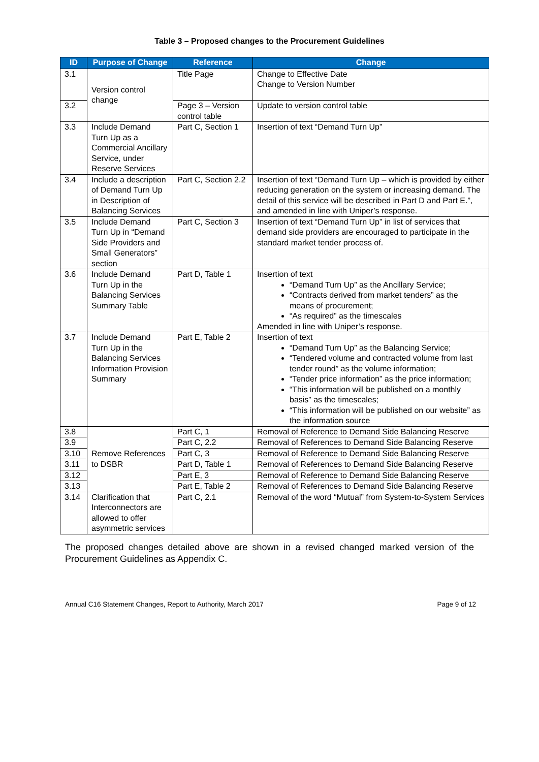Table 3 – Proposed changes to the Procurement Guidelines
| ID | Purpose of Change | Reference | Change |
| --- | --- | --- | --- |
| 3.1 | Version control change | Title Page | Change to Effective Date Change to Version Number |
| 3.2 | | Page 3 – Version control table | Update to version control table |
| 3.3 | Include Demand Turn Up as a Commercial Ancillary Service, under Reserve Services | Part C, Section 1 | Insertion of text “Demand Turn Up” |
| 3.4 | Include a description of Demand Turn Up in Description of Balancing Services | Part C, Section 2.2 | Insertion of text “Demand Turn Up – which is provided by either reducing generation on the system or increasing demand. The detail of this service will be described in Part D and Part E.”, and amended in line with Uniper’s response. |
| 3.5 | Include Demand Turn Up in “Demand Side Providers and Small Generators” section | Part C, Section 3 | Insertion of text “Demand Turn Up” in list of services that demand side providers are encouraged to participate in the standard market tender process of. |
| 3.6 | Include Demand Turn Up in the Balancing Services Summary Table | Part D, Table 1 | Insertion of text “Demand Turn Up” as the Ancillary Service; “Contracts derived from market tenders” as the means of procurement; “As required” as the timescales Amended in line with Uniper’s response. |
| 3.7 | Include Demand Turn Up in the Balancing Services Information Provision Summary | Part E, Table 2 | Insertion of text “Demand Turn Up” as the Balancing Service; “Tendered volume and contracted volume from last tender round” as the volume information; “Tender price information” as the price information; “This information will be published on a monthly basis” as the timescales; “This information will be published on our website” as the information source |
| 3.8 | Remove References to DSBR | Part C, 1 | Removal of Reference to Demand Side Balancing Reserve |
| 3.9 | | Part C, 2.2 | Removal of References to Demand Side Balancing Reserve |
| 3.10 | | Part C, 3 | Removal of Reference to Demand Side Balancing Reserve |
| 3.11 | | Part D, Table 1 | Removal of References to Demand Side Balancing Reserve |
| 3.12 | | Part E, 3 | Removal of Reference to Demand Side Balancing Reserve |
| 3.13 | | Part E, Table 2 | Removal of References to Demand Side Balancing Reserve |
| 3.14 | Clarification that Interconnectors are allowed to offer asymmetric services | Part C, 2.1 | Removal of the word “Mutual” from System-to-System Services |
The proposed changes detailed above are shown in a revised changed marked version of the Procurement Guidelines as Appendix C.
Annual C16 Statement Changes, Report to Authority, March 2017 Page 9 of 12